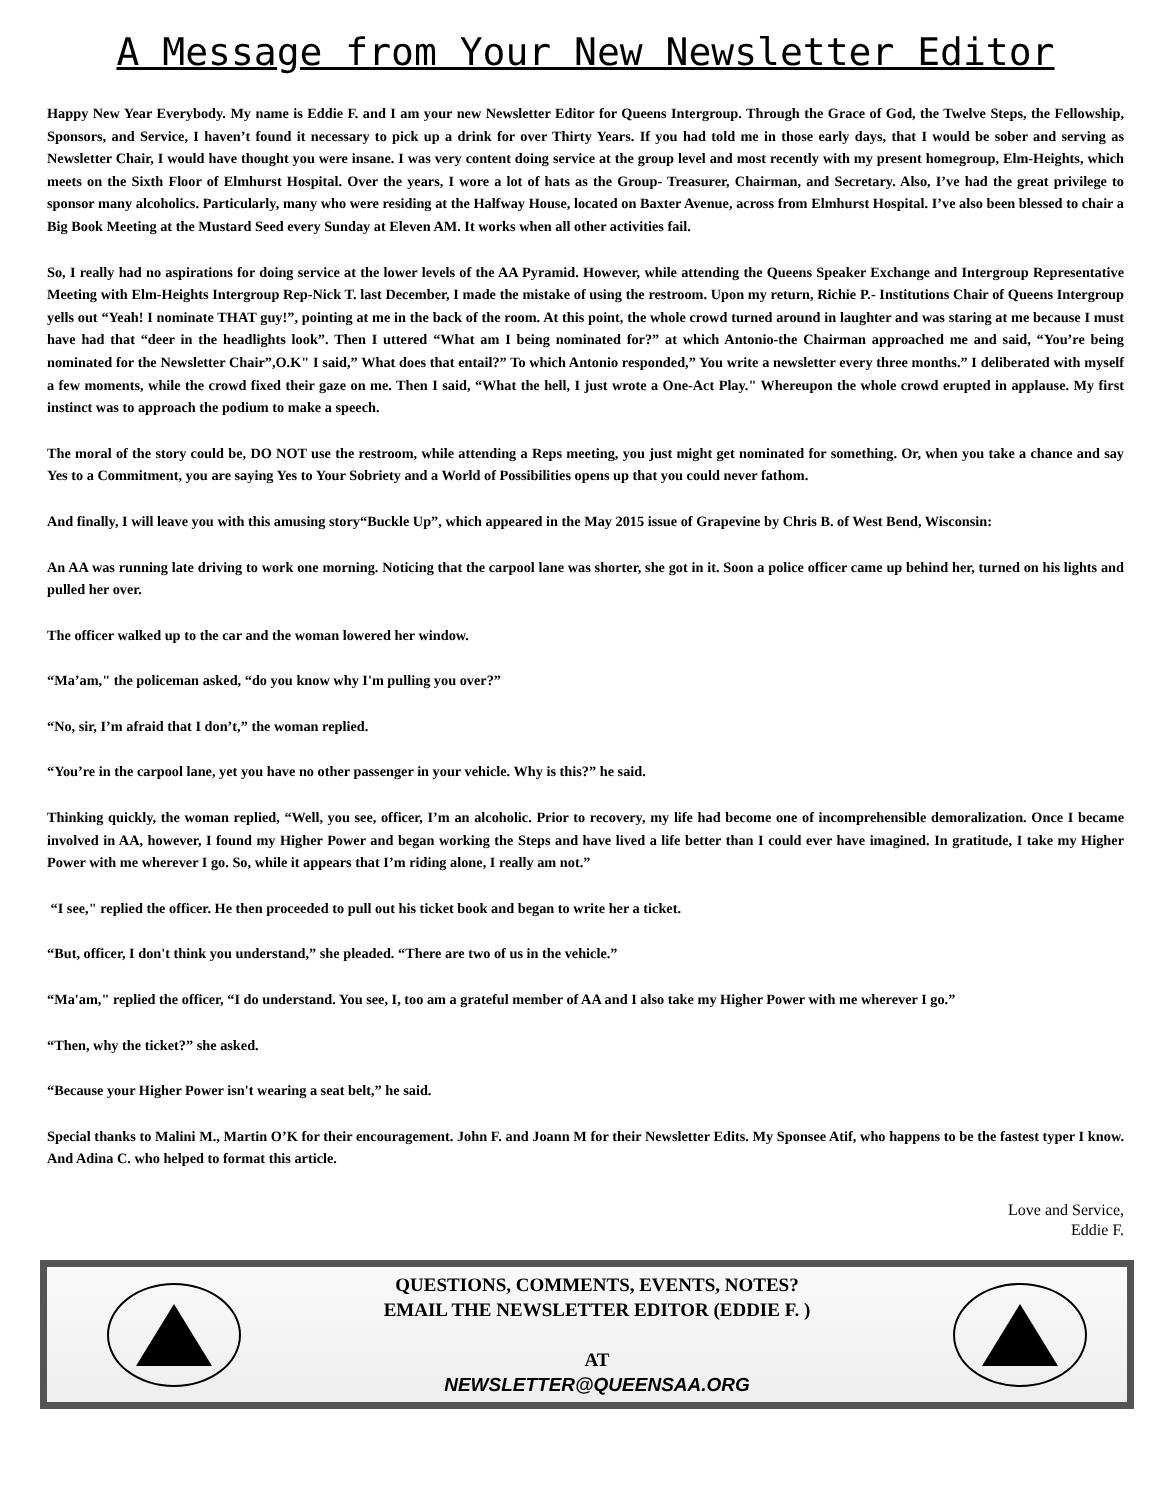A Message from Your New Newsletter Editor
Happy New Year Everybody. My name is Eddie F. and I am your new Newsletter Editor for Queens Intergroup. Through the Grace of God, the Twelve Steps, the Fellowship, Sponsors, and Service, I haven’t found it necessary to pick up a drink for over Thirty Years. If you had told me in those early days, that I would be sober and serving as Newsletter Chair, I would have thought you were insane. I was very content doing service at the group level and most recently with my present homegroup, Elm-Heights, which meets on the Sixth Floor of Elmhurst Hospital. Over the years, I wore a lot of hats as the Group- Treasurer, Chairman, and Secretary. Also, I’ve had the great privilege to sponsor many alcoholics. Particularly, many who were residing at the Halfway House, located on Baxter Avenue, across from Elmhurst Hospital. I’ve also been blessed to chair a Big Book Meeting at the Mustard Seed every Sunday at Eleven AM. It works when all other activities fail.
So, I really had no aspirations for doing service at the lower levels of the AA Pyramid. However, while attending the Queens Speaker Exchange and Intergroup Representative Meeting with Elm-Heights Intergroup Rep-Nick T. last December, I made the mistake of using the restroom. Upon my return, Richie P.- Institutions Chair of Queens Intergroup yells out “Yeah! I nominate THAT guy!”, pointing at me in the back of the room. At this point, the whole crowd turned around in laughter and was staring at me because I must have had that “deer in the headlights look”. Then I uttered “What am I being nominated for?” at which Antonio-the Chairman approached me and said, “You’re being nominated for the Newsletter Chair”,O.K" I said,” What does that entail?” To which Antonio responded,” You write a newsletter every three months.” I deliberated with myself a few moments, while the crowd fixed their gaze on me. Then I said, “What the hell, I just wrote a One-Act Play." Whereupon the whole crowd erupted in applause. My first instinct was to approach the podium to make a speech.
The moral of the story could be, DO NOT use the restroom, while attending a Reps meeting, you just might get nominated for something. Or, when you take a chance and say Yes to a Commitment, you are saying Yes to Your Sobriety and a World of Possibilities opens up that you could never fathom.
And finally, I will leave you with this amusing story“Buckle Up”, which appeared in the May 2015 issue of Grapevine by Chris B. of West Bend, Wisconsin:
An AA was running late driving to work one morning. Noticing that the carpool lane was shorter, she got in it. Soon a police officer came up behind her, turned on his lights and pulled her over.
The officer walked up to the car and the woman lowered her window.
“Ma’am," the policeman asked, “do you know why I'm pulling you over?”
“No, sir, I’m afraid that I don’t,” the woman replied.
“You’re in the carpool lane, yet you have no other passenger in your vehicle. Why is this?” he said.
Thinking quickly, the woman replied, “Well, you see, officer, I’m an alcoholic. Prior to recovery, my life had become one of incomprehensible demoralization. Once I became involved in AA, however, I found my Higher Power and began working the Steps and have lived a life better than I could ever have imagined. In gratitude, I take my Higher Power with me wherever I go. So, while it appears that I’m riding alone, I really am not.”
“I see," replied the officer. He then proceeded to pull out his ticket book and began to write her a ticket.
“But, officer, I don't think you understand,” she pleaded. “There are two of us in the vehicle.”
“Ma'am," replied the officer, “I do understand. You see, I, too am a grateful member of AA and I also take my Higher Power with me wherever I go.”
“Then, why the ticket?” she asked.
“Because your Higher Power isn't wearing a seat belt,” he said.
Special thanks to Malini M., Martin O’K for their encouragement. John F. and Joann M for their Newsletter Edits. My Sponsee Atif, who happens to be the fastest typer I know. And Adina C. who helped to format this article.
Love and Service,
Eddie F.
QUESTIONS, COMMENTS, EVENTS, NOTES?
EMAIL THE NEWSLETTER EDITOR (EDDIE F. )
AT
NEWSLETTER@QUEENSAA.ORG